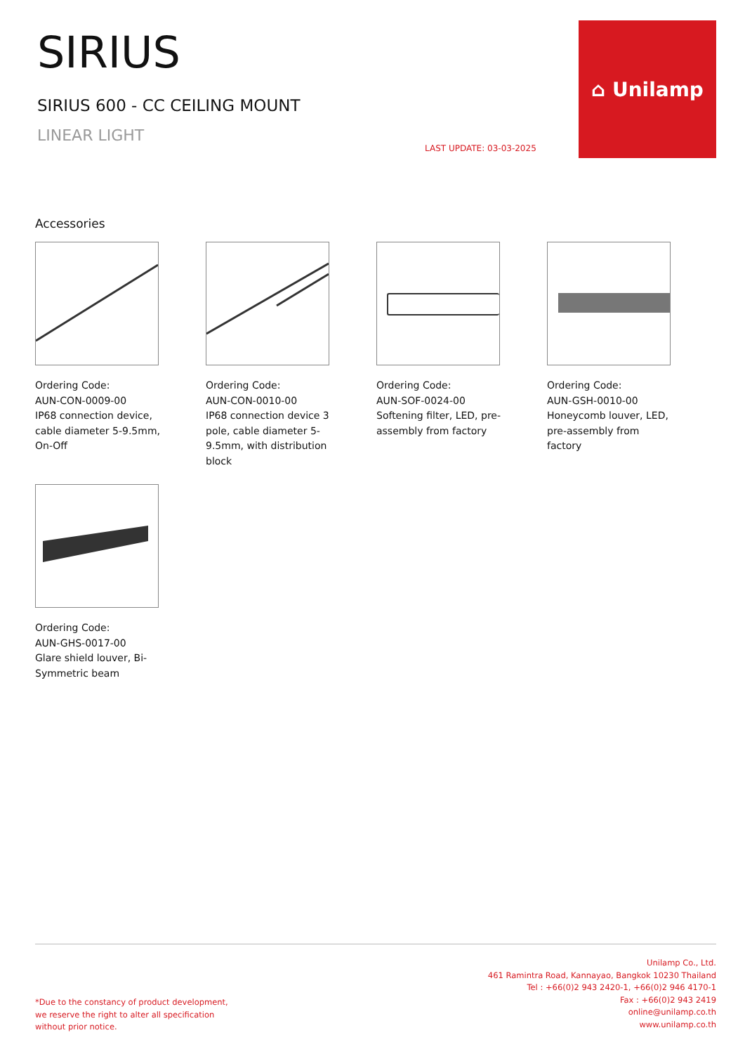SIRIUS
SIRIUS 600 - CC CEILING MOUNT
LINEAR LIGHT
LAST UPDATE: 03-03-2025
⌂ Unilamp
Accessories
Ordering Code:
AUN-CON-0009-00
IP68 connection device, cable diameter 5-9.5mm, On-Off
Ordering Code:
AUN-CON-0010-00
IP68 connection device 3 pole, cable diameter 5-9.5mm, with distribution block
Ordering Code:
AUN-SOF-0024-00
Softening filter, LED, pre-assembly from factory
Ordering Code:
AUN-GSH-0010-00
Honeycomb louver, LED, pre-assembly from factory
Ordering Code:
AUN-GHS-0017-00
Glare shield louver, Bi-Symmetric beam
*Due to the constancy of product development,
we reserve the right to alter all specification
without prior notice.
Unilamp Co., Ltd.
461 Ramintra Road, Kannayao, Bangkok 10230 Thailand
Tel : +66(0)2 943 2420-1, +66(0)2 946 4170-1
Fax : +66(0)2 943 2419
online@unilamp.co.th
www.unilamp.co.th